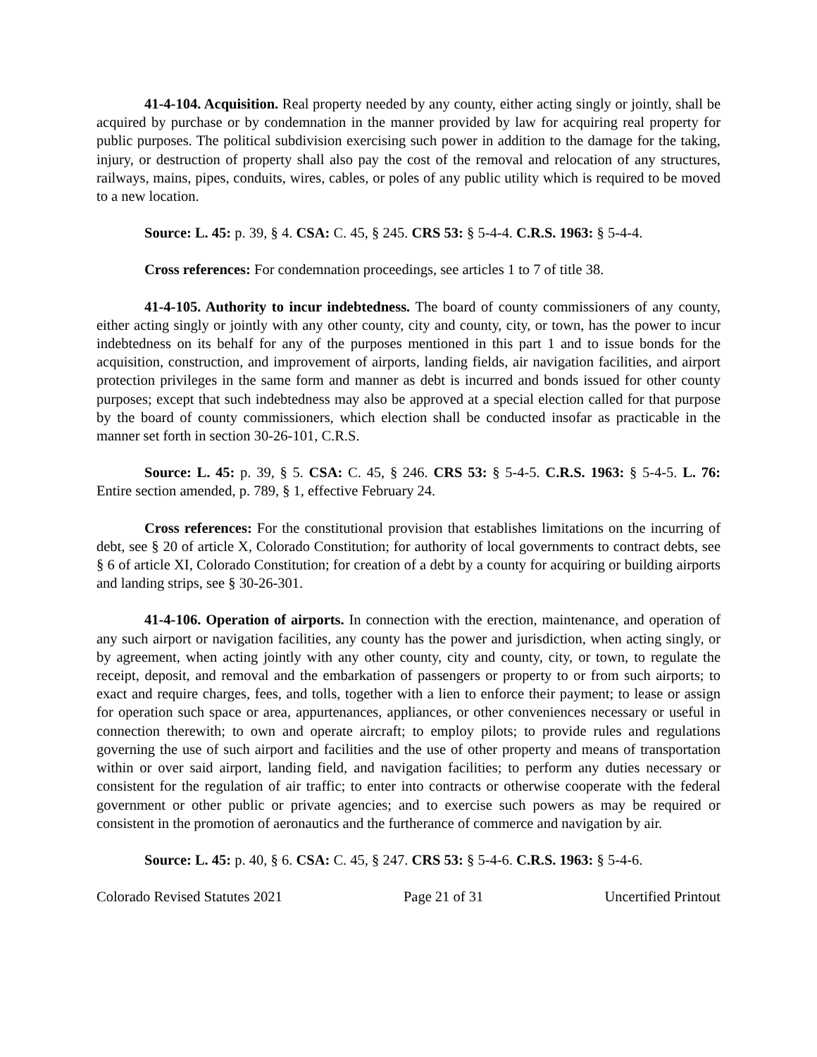41-4-104. Acquisition. Real property needed by any county, either acting singly or jointly, shall be acquired by purchase or by condemnation in the manner provided by law for acquiring real property for public purposes. The political subdivision exercising such power in addition to the damage for the taking, injury, or destruction of property shall also pay the cost of the removal and relocation of any structures, railways, mains, pipes, conduits, wires, cables, or poles of any public utility which is required to be moved to a new location.
Source: L. 45: p. 39, § 4. CSA: C. 45, § 245. CRS 53: § 5-4-4. C.R.S. 1963: § 5-4-4.
Cross references: For condemnation proceedings, see articles 1 to 7 of title 38.
41-4-105. Authority to incur indebtedness. The board of county commissioners of any county, either acting singly or jointly with any other county, city and county, city, or town, has the power to incur indebtedness on its behalf for any of the purposes mentioned in this part 1 and to issue bonds for the acquisition, construction, and improvement of airports, landing fields, air navigation facilities, and airport protection privileges in the same form and manner as debt is incurred and bonds issued for other county purposes; except that such indebtedness may also be approved at a special election called for that purpose by the board of county commissioners, which election shall be conducted insofar as practicable in the manner set forth in section 30-26-101, C.R.S.
Source: L. 45: p. 39, § 5. CSA: C. 45, § 246. CRS 53: § 5-4-5. C.R.S. 1963: § 5-4-5. L. 76: Entire section amended, p. 789, § 1, effective February 24.
Cross references: For the constitutional provision that establishes limitations on the incurring of debt, see § 20 of article X, Colorado Constitution; for authority of local governments to contract debts, see § 6 of article XI, Colorado Constitution; for creation of a debt by a county for acquiring or building airports and landing strips, see § 30-26-301.
41-4-106. Operation of airports. In connection with the erection, maintenance, and operation of any such airport or navigation facilities, any county has the power and jurisdiction, when acting singly, or by agreement, when acting jointly with any other county, city and county, city, or town, to regulate the receipt, deposit, and removal and the embarkation of passengers or property to or from such airports; to exact and require charges, fees, and tolls, together with a lien to enforce their payment; to lease or assign for operation such space or area, appurtenances, appliances, or other conveniences necessary or useful in connection therewith; to own and operate aircraft; to employ pilots; to provide rules and regulations governing the use of such airport and facilities and the use of other property and means of transportation within or over said airport, landing field, and navigation facilities; to perform any duties necessary or consistent for the regulation of air traffic; to enter into contracts or otherwise cooperate with the federal government or other public or private agencies; and to exercise such powers as may be required or consistent in the promotion of aeronautics and the furtherance of commerce and navigation by air.
Source: L. 45: p. 40, § 6. CSA: C. 45, § 247. CRS 53: § 5-4-6. C.R.S. 1963: § 5-4-6.
Colorado Revised Statutes 2021 Page 21 of 31 Uncertified Printout